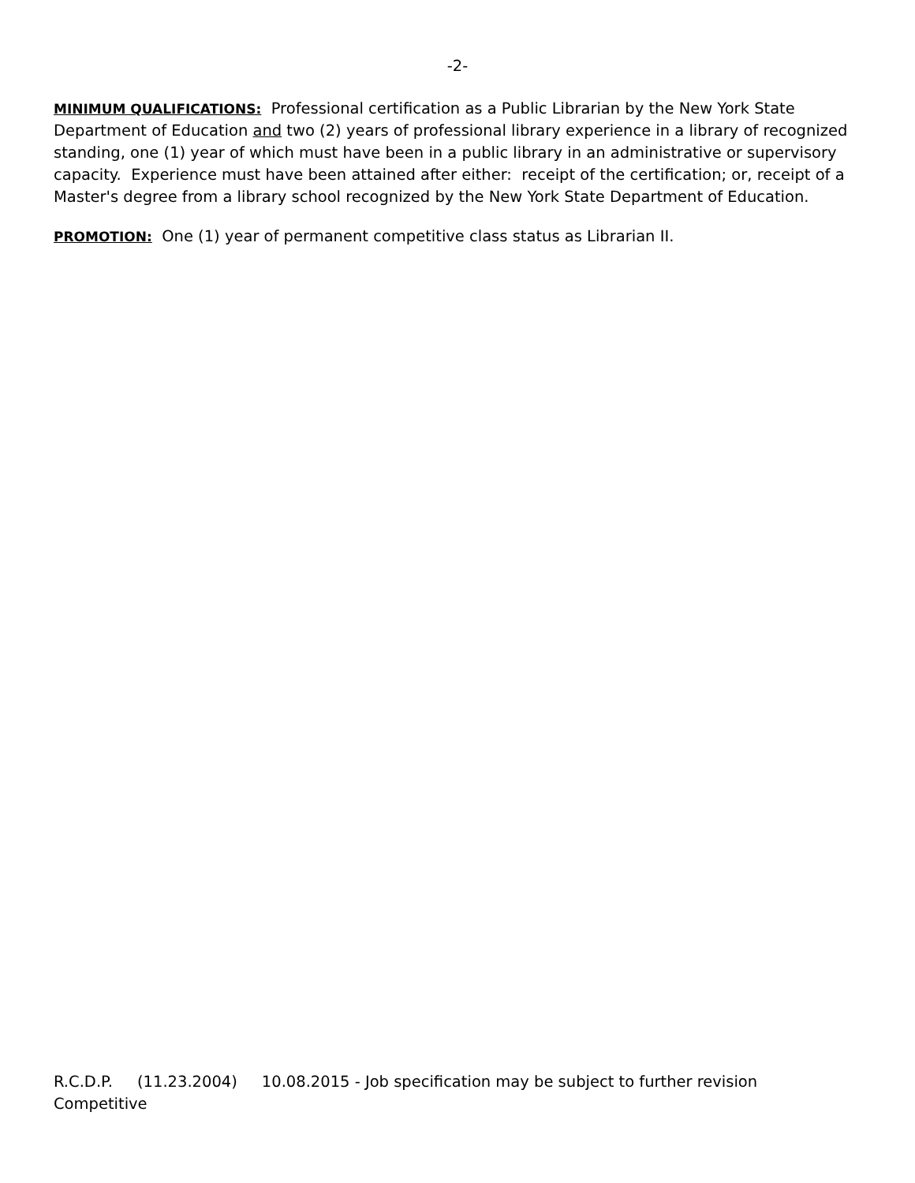-2-
MINIMUM QUALIFICATIONS: Professional certification as a Public Librarian by the New York State Department of Education and two (2) years of professional library experience in a library of recognized standing, one (1) year of which must have been in a public library in an administrative or supervisory capacity. Experience must have been attained after either: receipt of the certification; or, receipt of a Master's degree from a library school recognized by the New York State Department of Education.
PROMOTION: One (1) year of permanent competitive class status as Librarian II.
R.C.D.P. (11.23.2004) 10.08.2015 - Job specification may be subject to further revision
Competitive